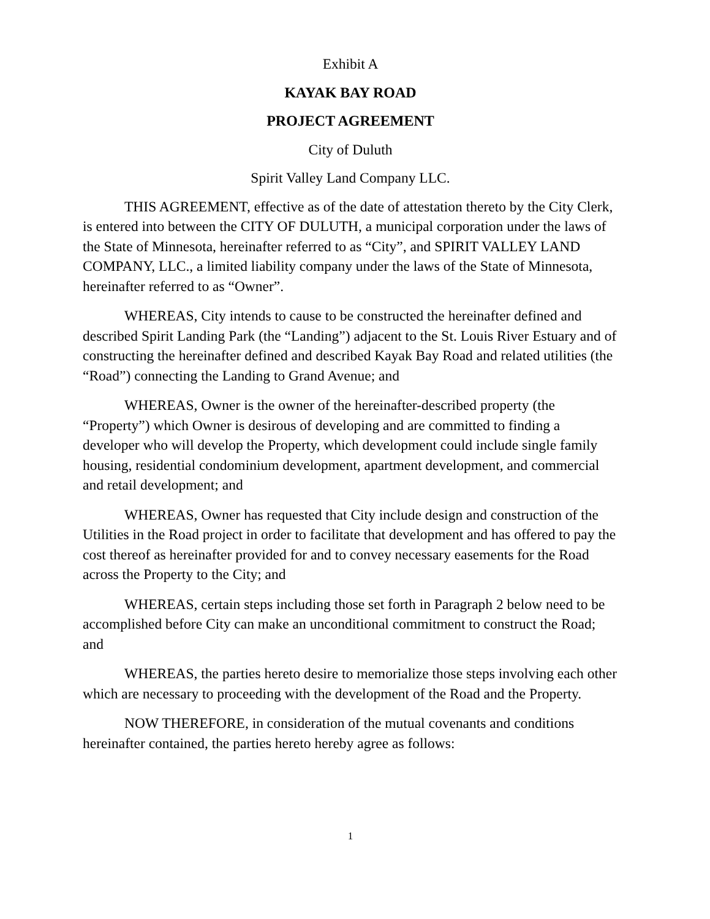Exhibit A
KAYAK BAY ROAD
PROJECT AGREEMENT
City of Duluth
Spirit Valley Land Company LLC.
THIS AGREEMENT, effective as of the date of attestation thereto by the City Clerk, is entered into between the CITY OF DULUTH, a municipal corporation under the laws of the State of Minnesota, hereinafter referred to as “City”, and SPIRIT VALLEY LAND COMPANY, LLC., a limited liability company under the laws of the State of Minnesota, hereinafter referred to as “Owner”.
WHEREAS, City intends to cause to be constructed the hereinafter defined and described Spirit Landing Park (the “Landing”) adjacent to the St. Louis River Estuary and of constructing the hereinafter defined and described Kayak Bay Road and related utilities (the “Road”) connecting the Landing to Grand Avenue; and
WHEREAS, Owner is the owner of the hereinafter-described property (the “Property”) which Owner is desirous of developing and are committed to finding a developer who will develop the Property, which development could include single family housing, residential condominium development, apartment development, and commercial and retail development; and
WHEREAS, Owner has requested that City include design and construction of the Utilities in the Road project in order to facilitate that development and has offered to pay the cost thereof as hereinafter provided for and to convey necessary easements for the Road across the Property to the City; and
WHEREAS, certain steps including those set forth in Paragraph 2 below need to be accomplished before City can make an unconditional commitment to construct the Road; and
WHEREAS, the parties hereto desire to memorialize those steps involving each other which are necessary to proceeding with the development of the Road and the Property.
NOW THEREFORE, in consideration of the mutual covenants and conditions hereinafter contained, the parties hereto hereby agree as follows:
1